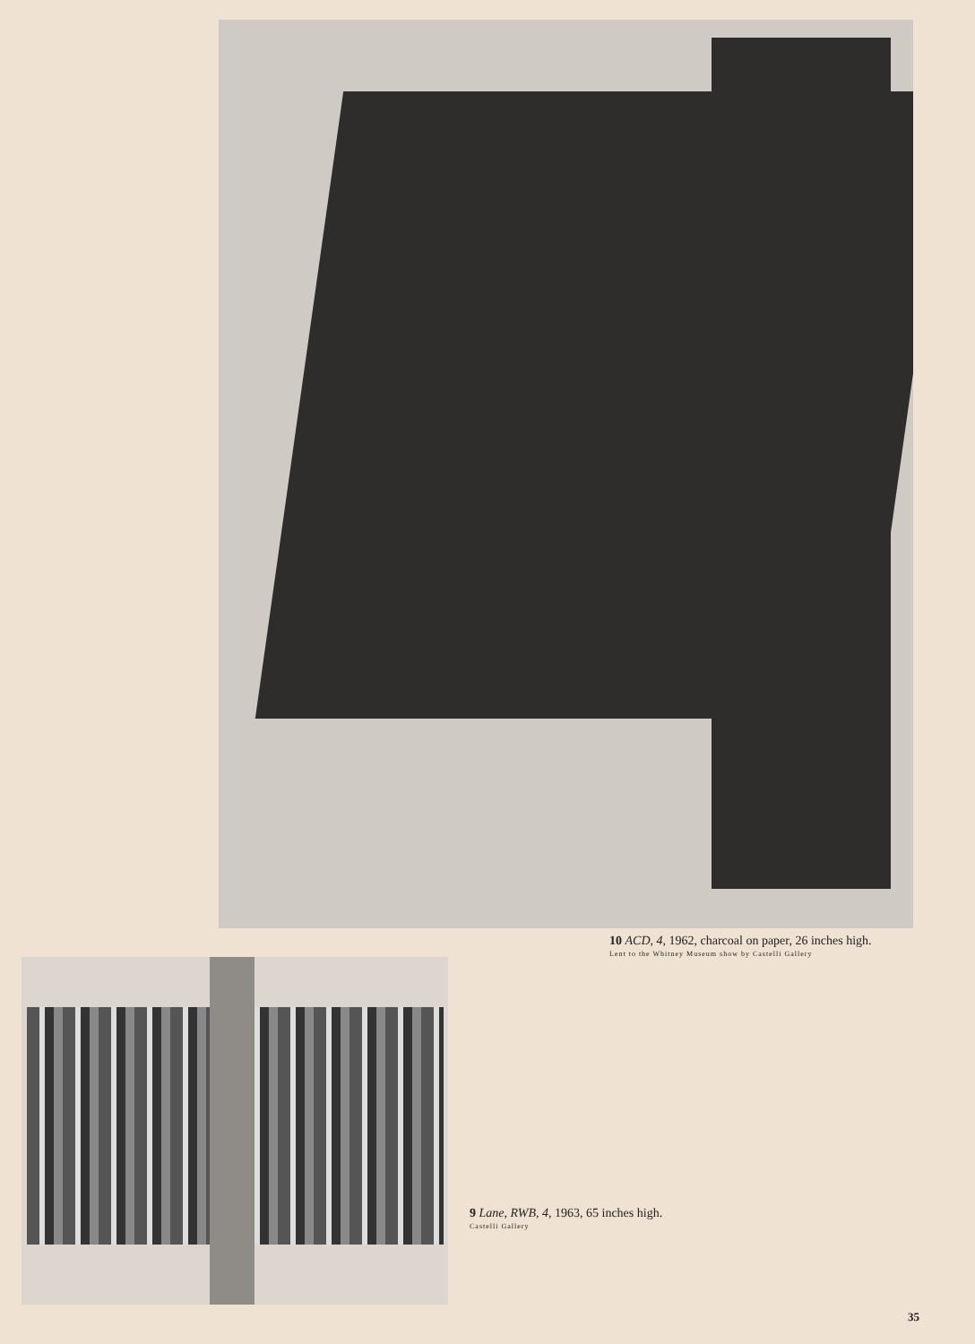10 ACD, 4, 1962, charcoal on paper, 26 inches high.
Lent to the Whitney Museum show by Castelli Gallery
9 Lane, RWB, 4, 1963, 65 inches high.
Castelli Gallery
35